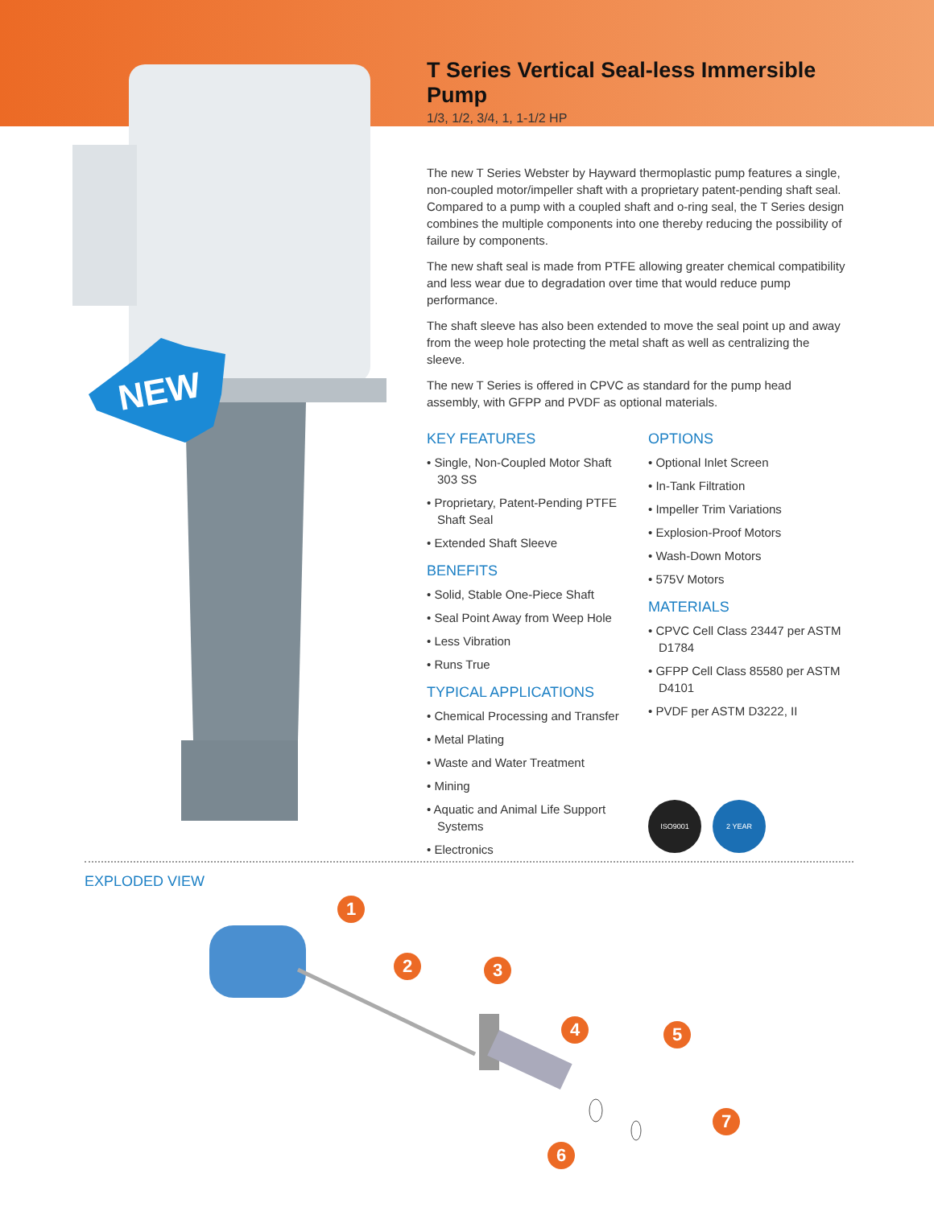NEW
T Series Vertical Seal-less Immersible Pump
1/3, 1/2, 3/4, 1, 1-1/2 HP
The new T Series Webster by Hayward thermoplastic pump features a single, non-coupled motor/impeller shaft with a proprietary patent-pending shaft seal. Compared to a pump with a coupled shaft and o-ring seal, the T Series design combines the multiple components into one thereby reducing the possibility of failure by components.
The new shaft seal is made from PTFE allowing greater chemical compatibility and less wear due to degradation over time that would reduce pump performance.
The shaft sleeve has also been extended to move the seal point up and away from the weep hole protecting the metal shaft as well as centralizing the sleeve.
The new T Series is offered in CPVC as standard for the pump head assembly, with GFPP and PVDF as optional materials.
KEY FEATURES
• Single, Non-Coupled Motor Shaft 303 SS
• Proprietary, Patent-Pending PTFE Shaft Seal
• Extended Shaft Sleeve
BENEFITS
• Solid, Stable One-Piece Shaft
• Seal Point Away from Weep Hole
• Less Vibration
• Runs True
TYPICAL APPLICATIONS
• Chemical Processing and Transfer
• Metal Plating
• Waste and Water Treatment
• Mining
• Aquatic and Animal Life Support Systems
• Electronics
OPTIONS
• Optional Inlet Screen
• In-Tank Filtration
• Impeller Trim Variations
• Explosion-Proof Motors
• Wash-Down Motors
• 575V Motors
MATERIALS
• CPVC Cell Class 23447 per ASTM D1784
• GFPP Cell Class 85580 per ASTM D4101
• PVDF per ASTM D3222, II
ISO9001 2 YEAR
EXPLODED VIEW
1
2 3
4 5
6
7